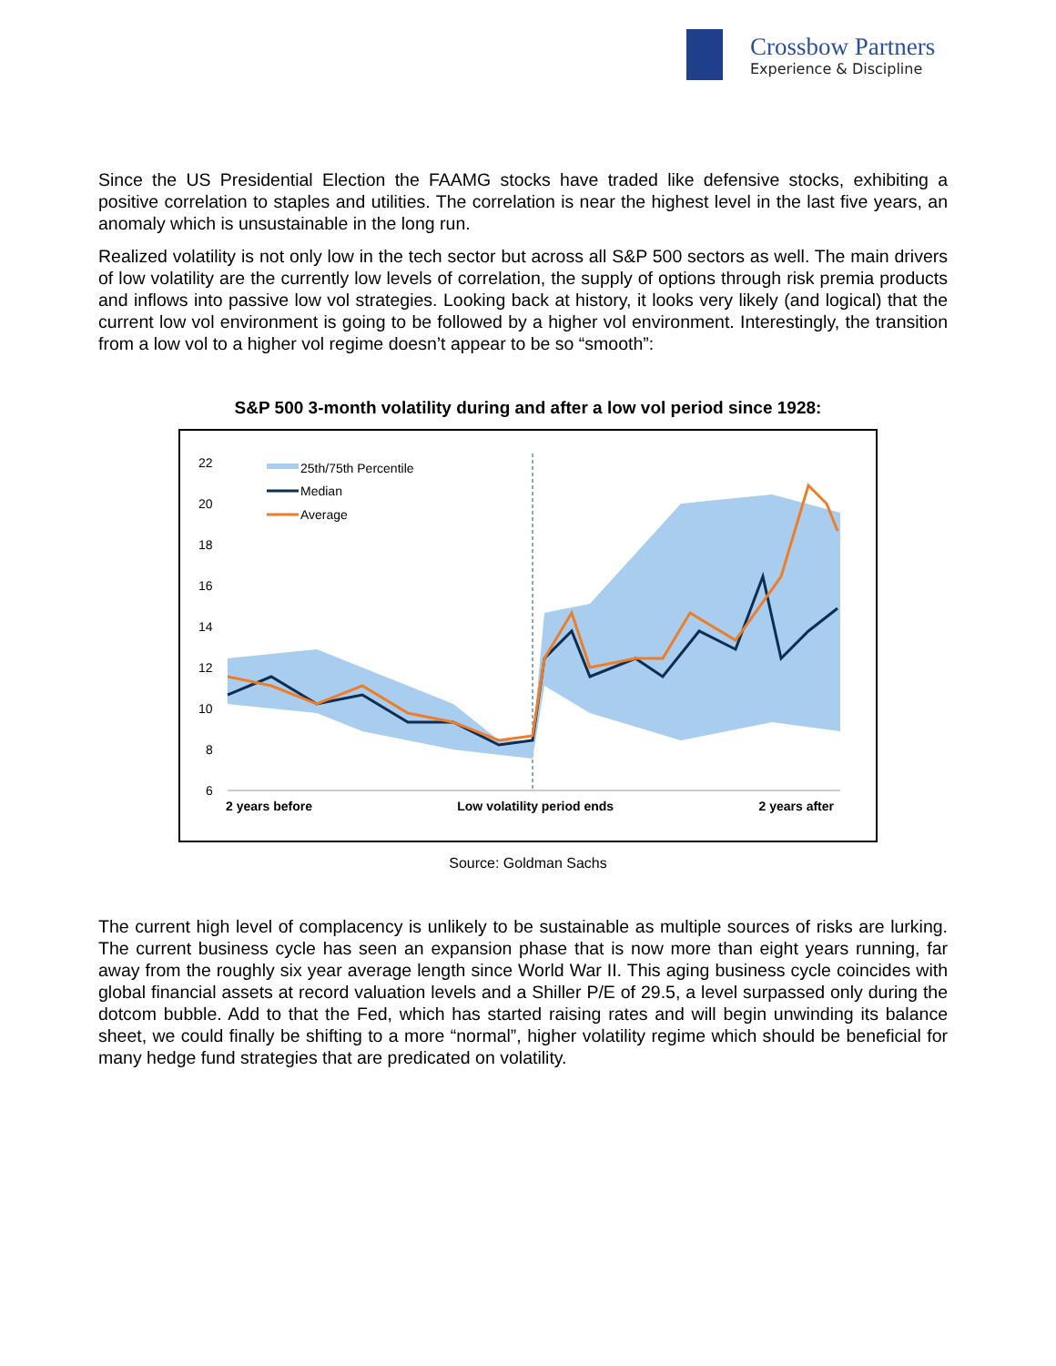Crossbow Partners
Experience & Discipline
Since the US Presidential Election the FAAMG stocks have traded like defensive stocks, exhibiting a positive correlation to staples and utilities. The correlation is near the highest level in the last five years, an anomaly which is unsustainable in the long run.
Realized volatility is not only low in the tech sector but across all S&P 500 sectors as well. The main drivers of low volatility are the currently low levels of correlation, the supply of options through risk premia products and inflows into passive low vol strategies. Looking back at history, it looks very likely (and logical) that the current low vol environment is going to be followed by a higher vol environment. Interestingly, the transition from a low vol to a higher vol regime doesn’t appear to be so “smooth”:
S&P 500 3-month volatility during and after a low vol period since 1928:
22
20
18
16
14
12
10
8
6
25th/75th Percentile
Median
Average
2 years before Low volatility period ends 2 years after
Source: Goldman Sachs
The current high level of complacency is unlikely to be sustainable as multiple sources of risks are lurking. The current business cycle has seen an expansion phase that is now more than eight years running, far away from the roughly six year average length since World War II. This aging business cycle coincides with global financial assets at record valuation levels and a Shiller P/E of 29.5, a level surpassed only during the dotcom bubble. Add to that the Fed, which has started raising rates and will begin unwinding its balance sheet, we could finally be shifting to a more “normal”, higher volatility regime which should be beneficial for many hedge fund strategies that are predicated on volatility.